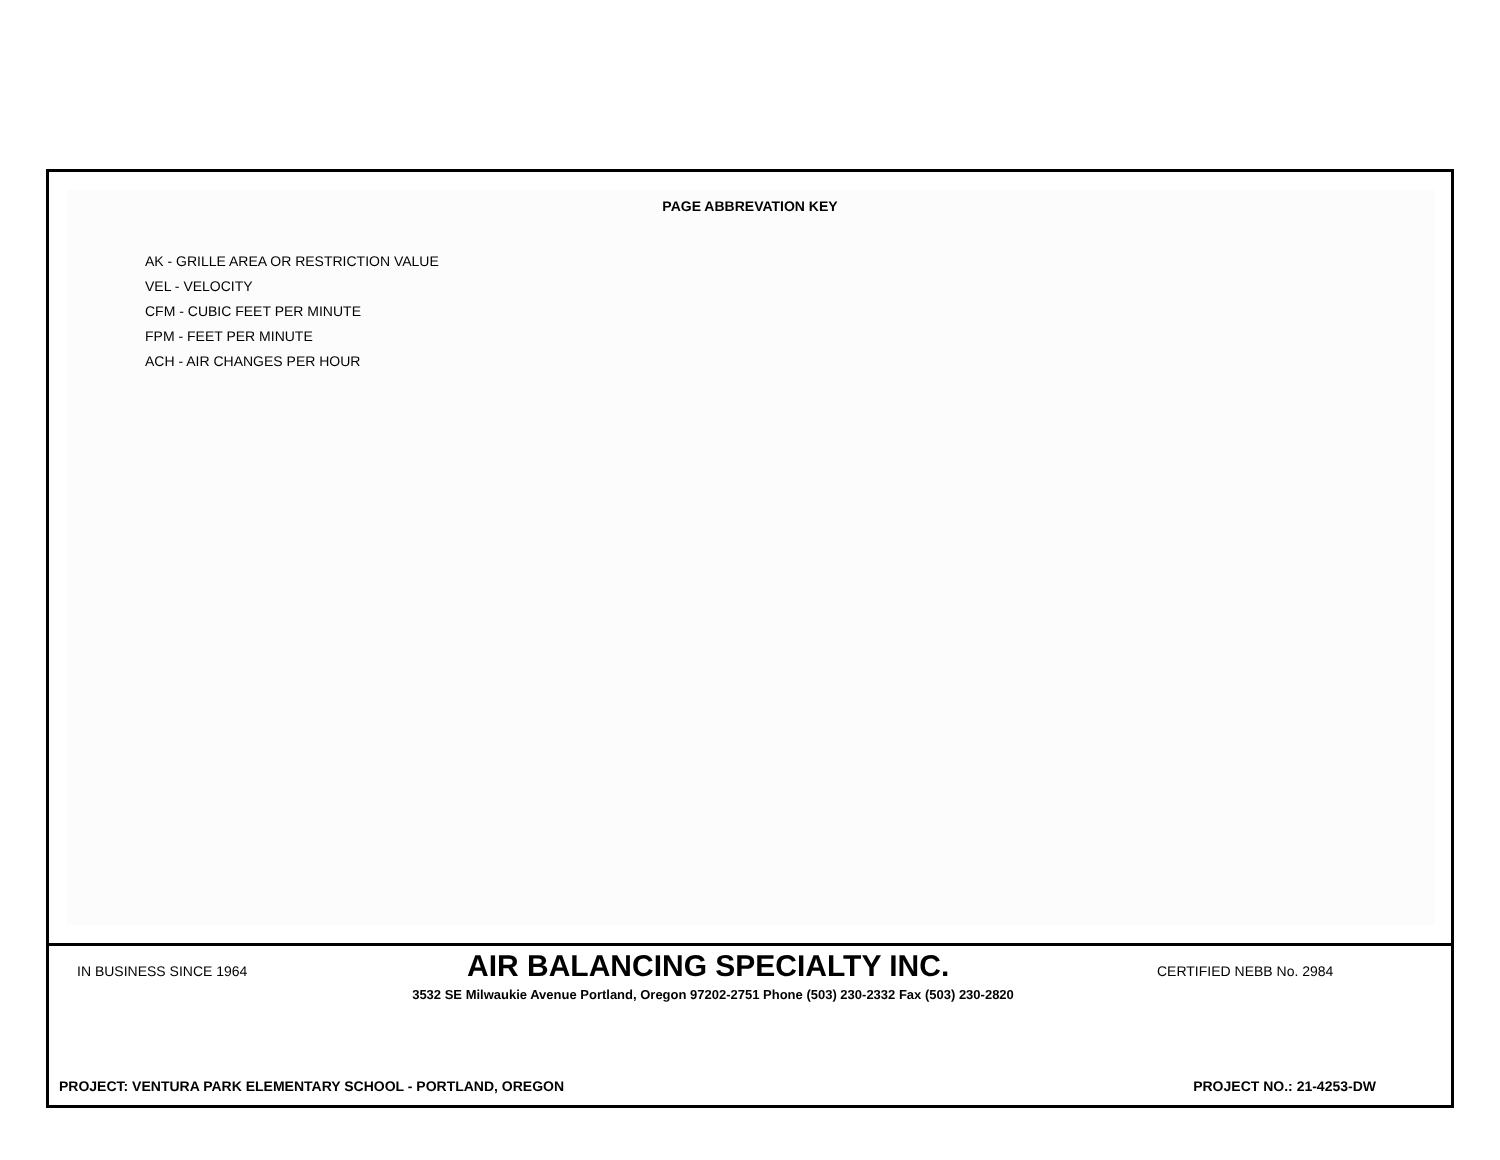PAGE ABBREVATION KEY
AK - GRILLE AREA OR RESTRICTION VALUE
VEL - VELOCITY
CFM - CUBIC FEET PER MINUTE
FPM - FEET PER MINUTE
ACH - AIR CHANGES PER HOUR
IN BUSINESS SINCE 1964 AIR BALANCING SPECIALTY INC. CERTIFIED NEBB No. 2984
3532 SE Milwaukie Avenue Portland, Oregon 97202-2751 Phone (503) 230-2332 Fax (503) 230-2820
PROJECT: VENTURA PARK ELEMENTARY SCHOOL - PORTLAND, OREGON PROJECT NO.: 21-4253-DW